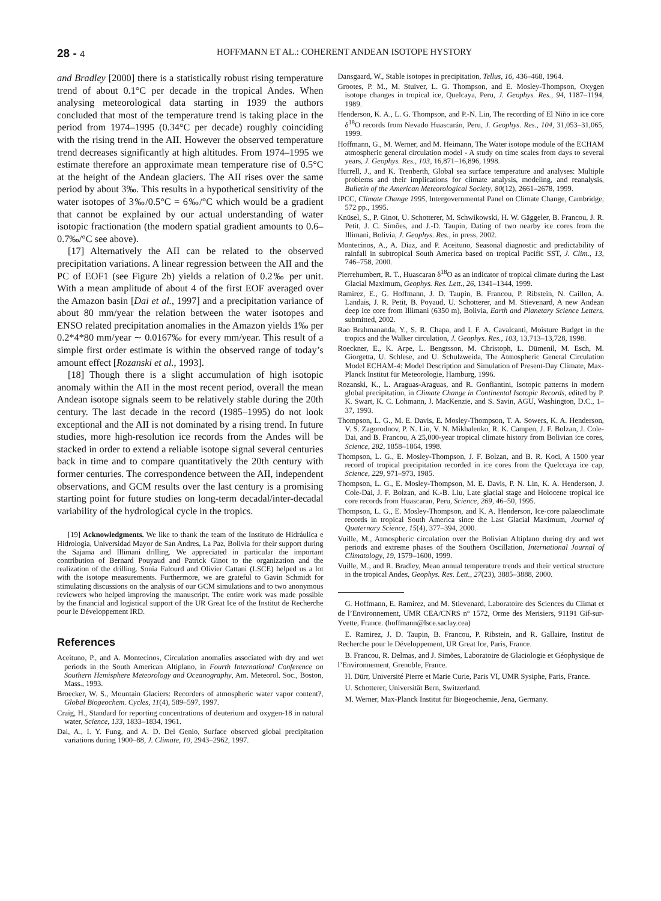28 - 4 HOFFMANN ET AL.: COHERENT ANDEAN ISOTOPE HYSTORY
and Bradley [2000] there is a statistically robust rising temperature trend of about 0.1°C per decade in the tropical Andes. When analysing meteorological data starting in 1939 the authors concluded that most of the temperature trend is taking place in the period from 1974–1995 (0.34°C per decade) roughly coinciding with the rising trend in the AII. However the observed temperature trend decreases significantly at high altitudes. From 1974–1995 we estimate therefore an approximate mean temperature rise of 0.5°C at the height of the Andean glaciers. The AII rises over the same period by about 3‰. This results in a hypothetical sensitivity of the water isotopes of 3‰/0.5°C = 6‰/°C which would be a gradient that cannot be explained by our actual understanding of water isotopic fractionation (the modern spatial gradient amounts to 0.6–0.7‰/°C see above).
[17] Alternatively the AII can be related to the observed precipitation variations. A linear regression between the AII and the PC of EOF1 (see Figure 2b) yields a relation of 0.2‰ per unit. With a mean amplitude of about 4 of the first EOF averaged over the Amazon basin [Dai et al., 1997] and a precipitation variance of about 80 mm/year the relation between the water isotopes and ENSO related precipitation anomalies in the Amazon yields 1‰ per 0.2*4*80 mm/year ∼ 0.0167‰ for every mm/year. This result of a simple first order estimate is within the observed range of today’s amount effect [Rozanski et al., 1993].
[18] Though there is a slight accumulation of high isotopic anomaly within the AII in the most recent period, overall the mean Andean isotope signals seem to be relatively stable during the 20th century. The last decade in the record (1985–1995) do not look exceptional and the AII is not dominated by a rising trend. In future studies, more high-resolution ice records from the Andes will be stacked in order to extend a reliable isotope signal several centuries back in time and to compare quantitatively the 20th century with former centuries. The correspondence between the AII, independent observations, and GCM results over the last century is a promising starting point for future studies on long-term decadal/inter-decadal variability of the hydrological cycle in the tropics.
[19] Acknowledgments. We like to thank the team of the Instituto de Hidráulica e Hidrología, Universidad Mayor de San Andres, La Paz, Bolivia for their support during the Sajama and Illimani drilling. We appreciated in particular the important contribution of Bernard Pouyaud and Patrick Ginot to the organization and the realization of the drilling. Sonia Falourd and Olivier Cattani (LSCE) helped us a lot with the isotope measurements. Furthermore, we are grateful to Gavin Schmidt for stimulating discussions on the analysis of our GCM simulations and to two anonymous reviewers who helped improving the manuscript. The entire work was made possible by the financial and logistical support of the UR Great Ice of the Institut de Recherche pour le Développement IRD.
References
Aceituno, P., and A. Montecinos, Circulation anomalies associated with dry and wet periods in the South American Altiplano, in Fourth International Conference on Southern Hemisphere Meteorology and Oceanography, Am. Meteorol. Soc., Boston, Mass., 1993.
Broecker, W. S., Mountain Glaciers: Recorders of atmospheric water vapor content?, Global Biogeochem. Cycles, 11(4), 589–597, 1997.
Craig, H., Standard for reporting concentrations of deuterium and oxygen-18 in natural water, Science, 133, 1833–1834, 1961.
Dai, A., I. Y. Fung, and A. D. Del Genio, Surface observed global precipitation variations during 1900–88, J. Climate, 10, 2943–2962, 1997.
Dansgaard, W., Stable isotopes in precipitation, Tellus, 16, 436–468, 1964.
Grootes, P. M., M. Stuiver, L. G. Thompson, and E. Mosley-Thompson, Oxygen isotope changes in tropical ice, Quelcaya, Peru, J. Geophys. Res., 94, 1187–1194, 1989.
Henderson, K. A., L. G. Thompson, and P.-N. Lin, The recording of El Niño in ice core δ<sup>18</sup>O records from Nevado Huascarán, Peru, J. Geophys. Res., 104, 31,053–31,065, 1999.
Hoffmann, G., M. Werner, and M. Heimann, The Water isotope module of the ECHAM atmospheric general circulation model - A study on time scales from days to several years, J. Geophys. Res., 103, 16,871–16,896, 1998.
Hurrell, J., and K. Trenberth, Global sea surface temperature and analyses: Multiple problems and their implications for climate analysis, modeling, and reanalysis, Bulletin of the American Meteorological Society, 80(12), 2661–2678, 1999.
IPCC, Climate Change 1995, Intergovernmental Panel on Climate Change, Cambridge, 572 pp., 1995.
Knüsel, S., P. Ginot, U. Schotterer, M. Schwikowski, H. W. Gäggeler, B. Francou, J. R. Petit, J. C. Simões, and J.-D. Taupin, Dating of two nearby ice cores from the Illimani, Bolivia, J. Geophys. Res., in press, 2002.
Montecinos, A., A. Diaz, and P. Aceituno, Seasonal diagnostic and predictability of rainfall in subtropical South America based on tropical Pacific SST, J. Clim., 13, 746–758, 2000.
Pierrehumbert, R. T., Huascaran δ<sup>18</sup>O as an indicator of tropical climate during the Last Glacial Maximum, Geophys. Res. Lett., 26, 1341–1344, 1999.
Ramirez, E., G. Hoffmann, J. D. Taupin, B. Francou, P. Ribstein, N. Caillon, A. Landais, J. R. Petit, B. Poyaud, U. Schotterer, and M. Stievenard, A new Andean deep ice core from Illimani (6350 m), Bolivia, Earth and Planetary Science Letters, submitted, 2002.
Rao Brahmananda, Y., S. R. Chapa, and I. F. A. Cavalcanti, Moisture Budget in the tropics and the Walker circulation, J. Geophys. Res., 103, 13,713–13,728, 1998.
Roeckner, E., K. Arpe, L. Bengtsson, M. Christoph, L. Dümenil, M. Esch, M. Giorgetta, U. Schlese, and U. Schulzweida, The Atmospheric General Circulation Model ECHAM-4: Model Description and Simulation of Present-Day Climate, Max-Planck Institut für Meteorologie, Hamburg, 1996.
Rozanski, K., L. Araguas-Araguas, and R. Gonfiantini, Isotopic patterns in modern global precipitation, in Climate Change in Continental Isotopic Records, edited by P. K. Swart, K. C. Lohmann, J. MacKenzie, and S. Savin, AGU, Washington, D.C., 1–37, 1993.
Thompson, L. G., M. E. Davis, E. Mosley-Thompson, T. A. Sowers, K. A. Henderson, V. S. Zagorodnov, P. N. Lin, V. N. Mikhalenko, R. K. Campen, J. F. Bolzan, J. Cole-Dai, and B. Francou, A 25,000-year tropical climate history from Bolivian ice cores, Science, 282, 1858–1864, 1998.
Thompson, L. G., E. Mosley-Thompson, J. F. Bolzan, and B. R. Koci, A 1500 year record of tropical precipitation recorded in ice cores from the Quelccaya ice cap, Science, 229, 971–973, 1985.
Thompson, L. G., E. Mosley-Thompson, M. E. Davis, P. N. Lin, K. A. Henderson, J. Cole-Dai, J. F. Bolzan, and K.-B. Liu, Late glacial stage and Holocene tropical ice core records from Huascaran, Peru, Science, 269, 46–50, 1995.
Thompson, L. G., E. Mosley-Thompson, and K. A. Henderson, Ice-core palaeoclimate records in tropical South America since the Last Glacial Maximum, Journal of Quaternary Science, 15(4), 377–394, 2000.
Vuille, M., Atmospheric circulation over the Bolivian Altiplano during dry and wet periods and extreme phases of the Southern Oscillation, International Journal of Climatology, 19, 1579–1600, 1999.
Vuille, M., and R. Bradley, Mean annual temperature trends and their vertical structure in the tropical Andes, Geophys. Res. Lett., 27(23), 3885–3888, 2000.
G. Hoffmann, E. Ramirez, and M. Stievenard, Laboratoire des Sciences du Climat et de l’Environnement, UMR CEA/CNRS n° 1572, Orme des Merisiers, 91191 Gif-sur-Yvette, France. (hoffmann@lsce.saclay.cea)
E. Ramirez, J. D. Taupin, B. Francou, P. Ribstein, and R. Gallaire, Institut de Recherche pour le Développement, UR Great Ice, Paris, France.
B. Francou, R. Delmas, and J. Simões, Laboratoire de Glaciologie et Géophysique de l’Environnement, Grenoble, France.
H. Dürr, Université Pierre et Marie Curie, Paris VI, UMR Sysiphe, Paris, France.
U. Schotterer, Universität Bern, Switzerland.
M. Werner, Max-Planck Institut für Biogeochemie, Jena, Germany.